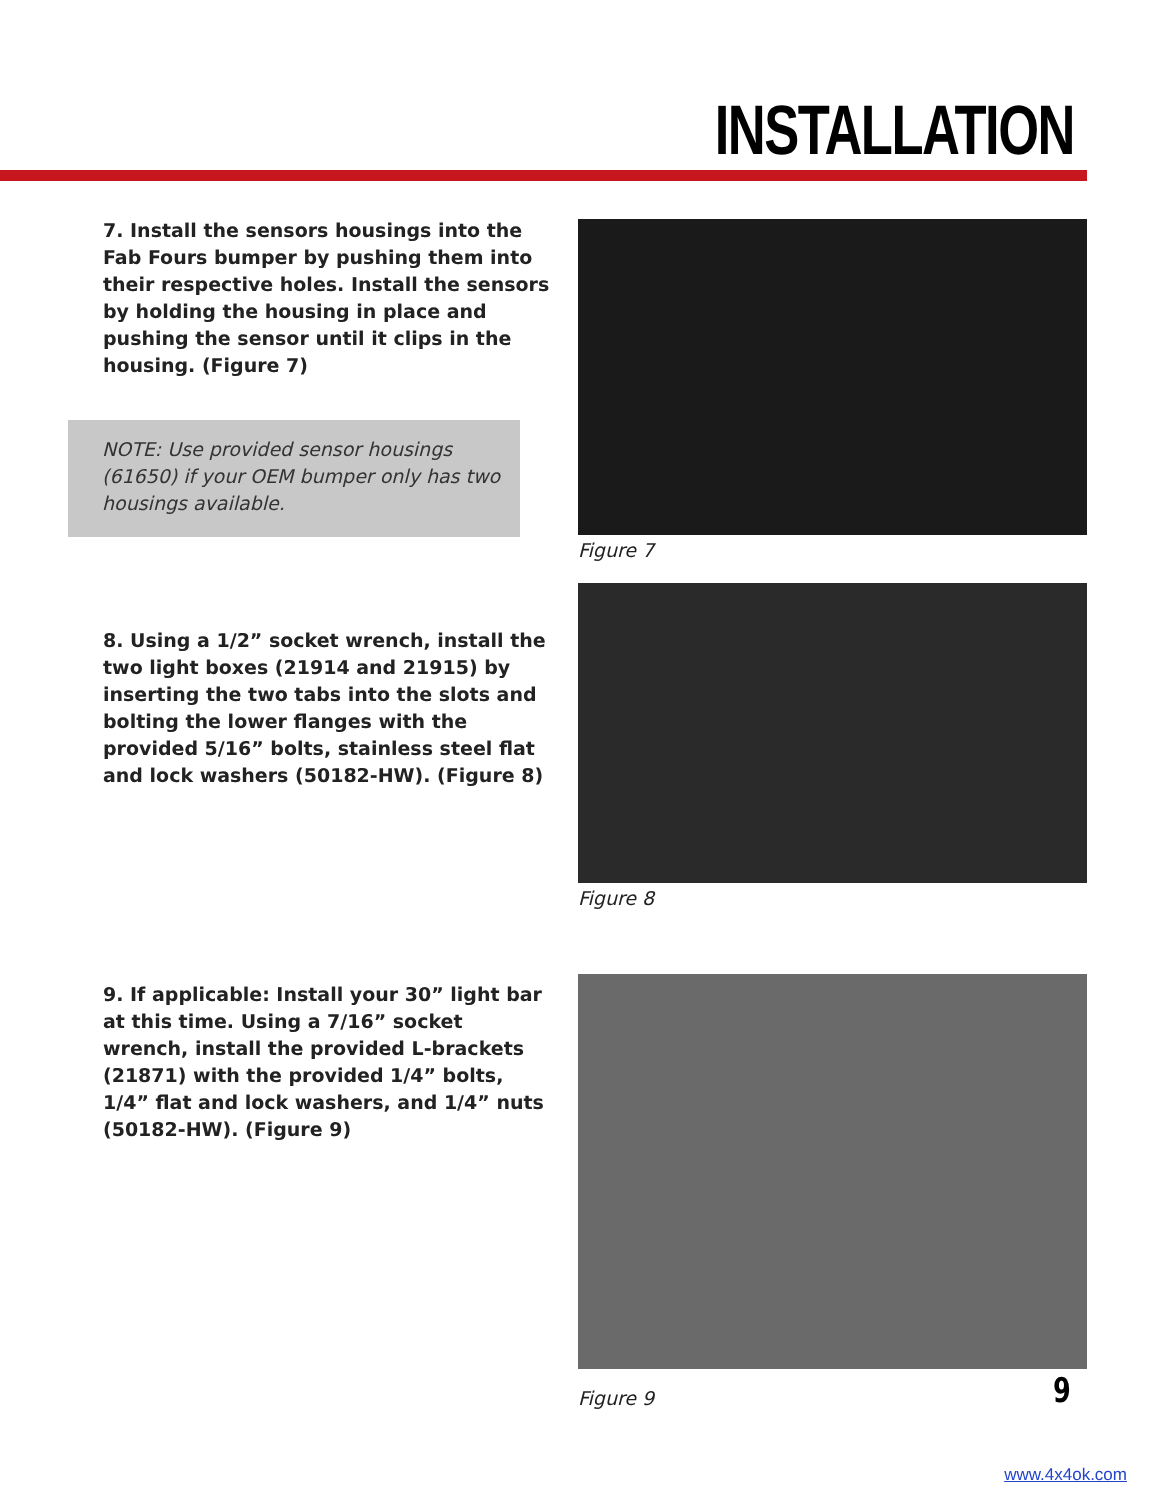INSTALLATION
7. Install the sensors housings into the Fab Fours bumper by pushing them into their respective holes. Install the sensors by holding the housing in place and pushing the sensor until it clips in the housing. (Figure 7)
Figure 7
NOTE: Use provided sensor housings (61650) if your OEM bumper only has two housings available.
8. Using a 1/2” socket wrench, install the two light boxes (21914 and 21915) by inserting the two tabs into the slots and bolting the lower flanges with the provided 5/16” bolts, stainless steel flat and lock washers (50182-HW). (Figure 8)
Figure 8
9. If applicable: Install your 30” light bar at this time. Using a 7/16” socket wrench, install the provided L-brackets (21871) with the provided 1/4” bolts, 1/4” flat and lock washers, and 1/4” nuts (50182-HW). (Figure 9)
Figure 9
9
www.4x4ok.com